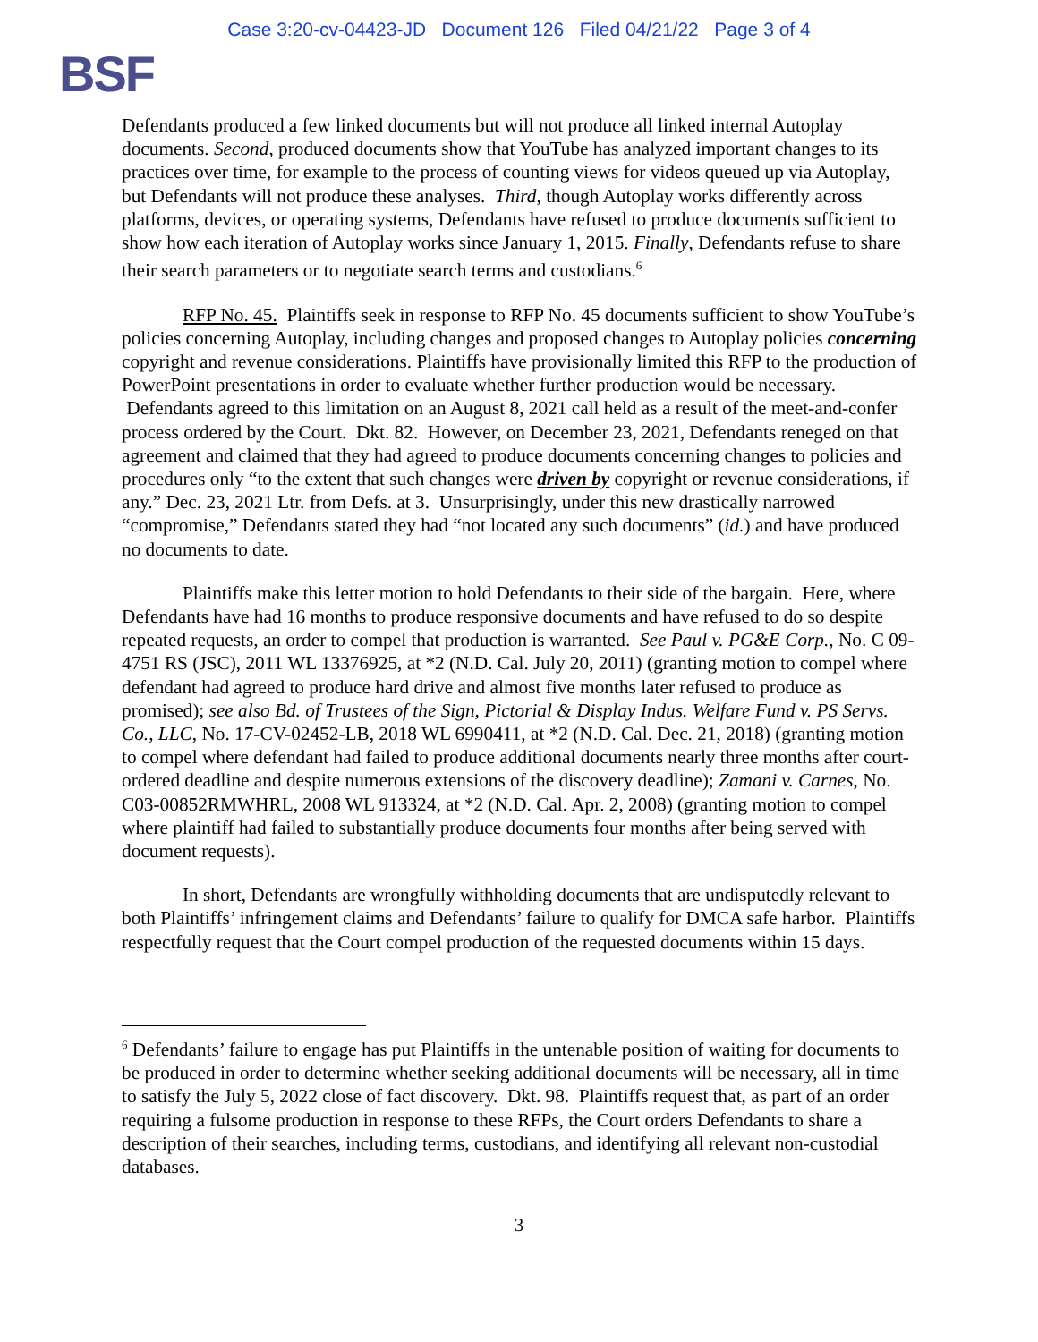Case 3:20-cv-04423-JD Document 126 Filed 04/21/22 Page 3 of 4
BSF
Defendants produced a few linked documents but will not produce all linked internal Autoplay documents. Second, produced documents show that YouTube has analyzed important changes to its practices over time, for example to the process of counting views for videos queued up via Autoplay, but Defendants will not produce these analyses. Third, though Autoplay works differently across platforms, devices, or operating systems, Defendants have refused to produce documents sufficient to show how each iteration of Autoplay works since January 1, 2015. Finally, Defendants refuse to share their search parameters or to negotiate search terms and custodians.<sup>6</sup>
RFP No. 45. Plaintiffs seek in response to RFP No. 45 documents sufficient to show YouTube’s policies concerning Autoplay, including changes and proposed changes to Autoplay policies concerning copyright and revenue considerations. Plaintiffs have provisionally limited this RFP to the production of PowerPoint presentations in order to evaluate whether further production would be necessary. Defendants agreed to this limitation on an August 8, 2021 call held as a result of the meet-and-confer process ordered by the Court. Dkt. 82. However, on December 23, 2021, Defendants reneged on that agreement and claimed that they had agreed to produce documents concerning changes to policies and procedures only “to the extent that such changes were driven by copyright or revenue considerations, if any.” Dec. 23, 2021 Ltr. from Defs. at 3. Unsurprisingly, under this new drastically narrowed “compromise,” Defendants stated they had “not located any such documents” (id.) and have produced no documents to date.
Plaintiffs make this letter motion to hold Defendants to their side of the bargain. Here, where Defendants have had 16 months to produce responsive documents and have refused to do so despite repeated requests, an order to compel that production is warranted. See Paul v. PG&E Corp., No. C 09-4751 RS (JSC), 2011 WL 13376925, at *2 (N.D. Cal. July 20, 2011) (granting motion to compel where defendant had agreed to produce hard drive and almost five months later refused to produce as promised); see also Bd. of Trustees of the Sign, Pictorial & Display Indus. Welfare Fund v. PS Servs. Co., LLC, No. 17-CV-02452-LB, 2018 WL 6990411, at *2 (N.D. Cal. Dec. 21, 2018) (granting motion to compel where defendant had failed to produce additional documents nearly three months after court-ordered deadline and despite numerous extensions of the discovery deadline); Zamani v. Carnes, No. C03-00852RMWHRL, 2008 WL 913324, at *2 (N.D. Cal. Apr. 2, 2008) (granting motion to compel where plaintiff had failed to substantially produce documents four months after being served with document requests).
In short, Defendants are wrongfully withholding documents that are undisputedly relevant to both Plaintiffs’ infringement claims and Defendants’ failure to qualify for DMCA safe harbor. Plaintiffs respectfully request that the Court compel production of the requested documents within 15 days.
<sup>6</sup> Defendants’ failure to engage has put Plaintiffs in the untenable position of waiting for documents to be produced in order to determine whether seeking additional documents will be necessary, all in time to satisfy the July 5, 2022 close of fact discovery. Dkt. 98. Plaintiffs request that, as part of an order requiring a fulsome production in response to these RFPs, the Court orders Defendants to share a description of their searches, including terms, custodians, and identifying all relevant non-custodial databases.
3